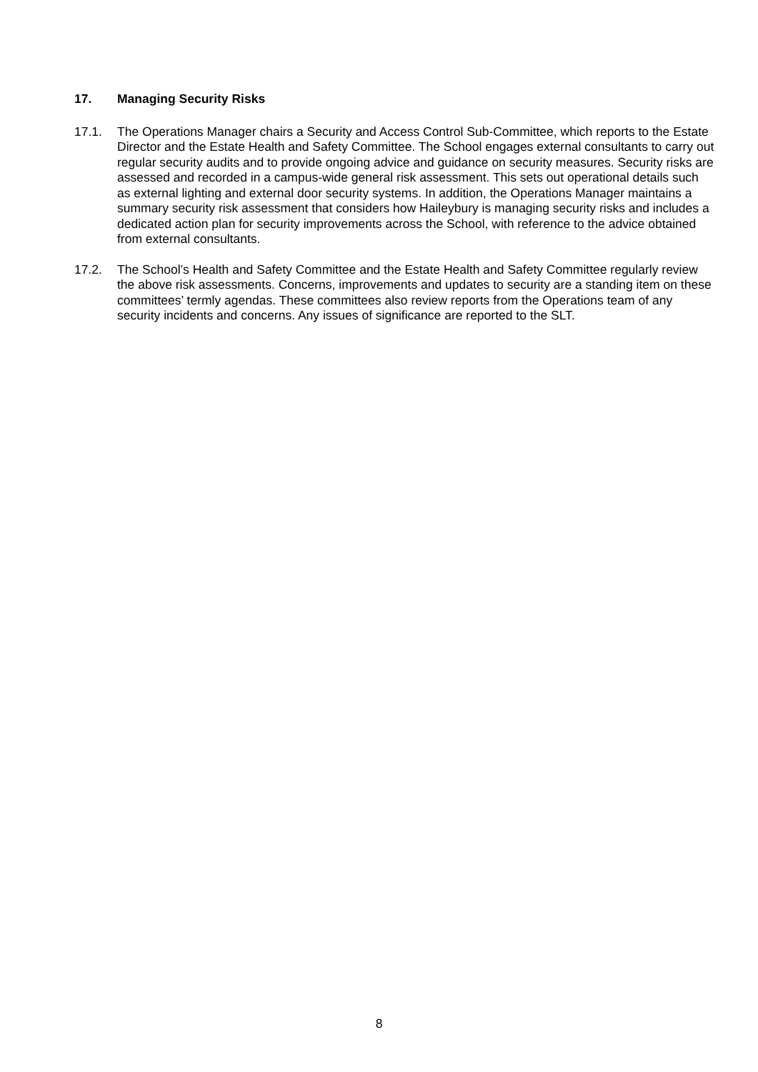17. Managing Security Risks
17.1. The Operations Manager chairs a Security and Access Control Sub-Committee, which reports to the Estate Director and the Estate Health and Safety Committee. The School engages external consultants to carry out regular security audits and to provide ongoing advice and guidance on security measures. Security risks are assessed and recorded in a campus-wide general risk assessment. This sets out operational details such as external lighting and external door security systems. In addition, the Operations Manager maintains a summary security risk assessment that considers how Haileybury is managing security risks and includes a dedicated action plan for security improvements across the School, with reference to the advice obtained from external consultants.
17.2. The School’s Health and Safety Committee and the Estate Health and Safety Committee regularly review the above risk assessments. Concerns, improvements and updates to security are a standing item on these committees’ termly agendas. These committees also review reports from the Operations team of any security incidents and concerns. Any issues of significance are reported to the SLT.
8